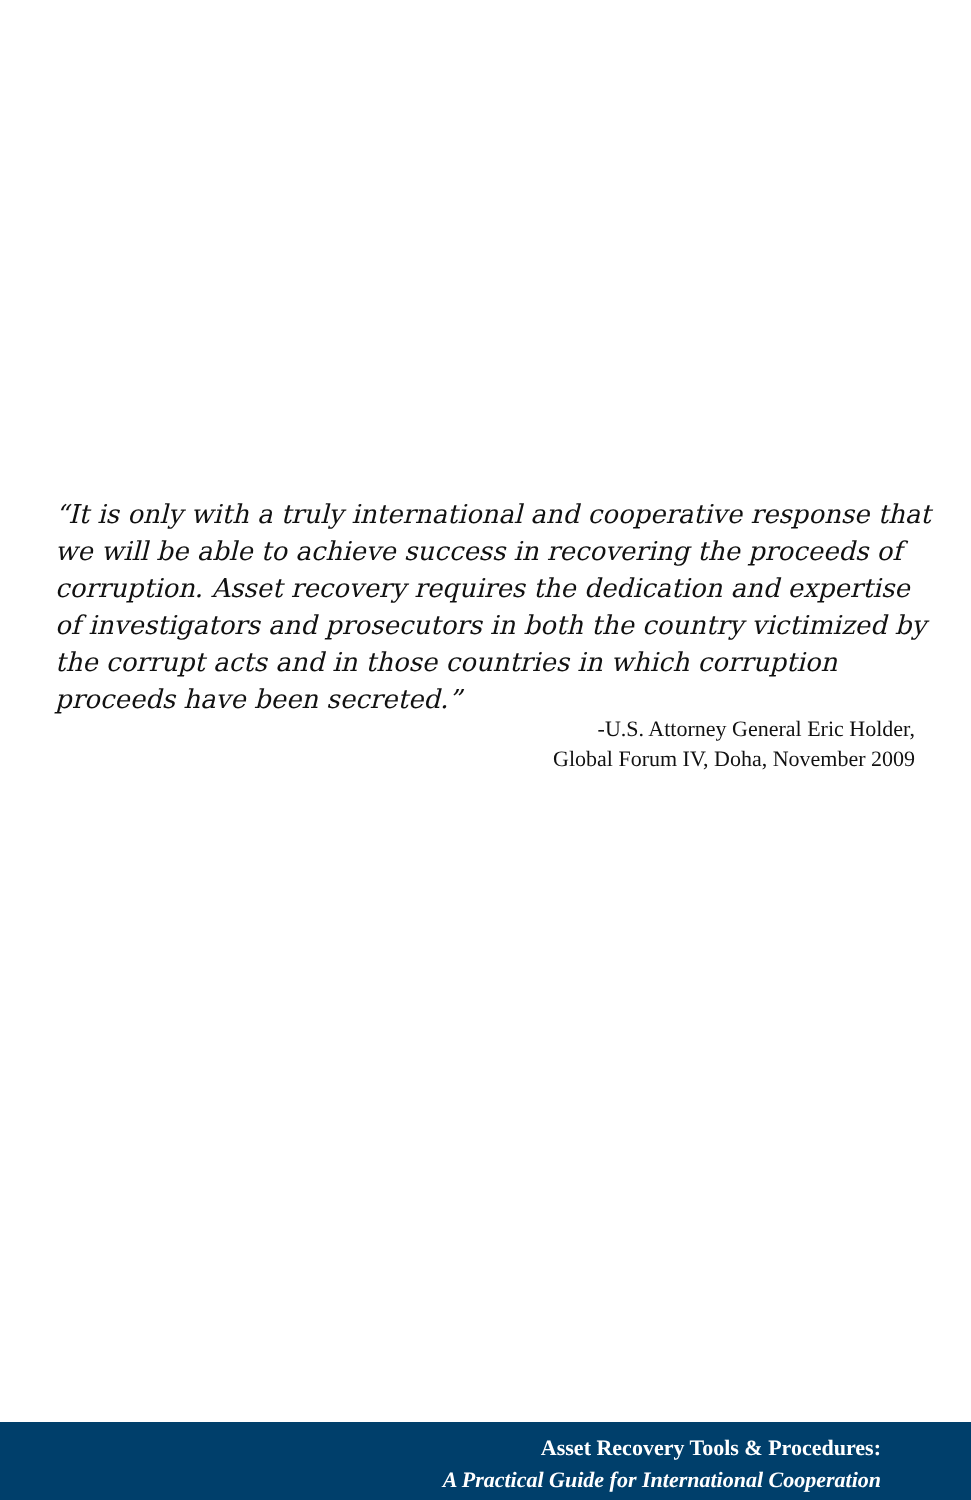“It is only with a truly international and cooperative response that we will be able to achieve success in recovering the proceeds of corruption. Asset recovery requires the dedication and expertise of investigators and prosecutors in both the country victimized by the corrupt acts and in those countries in which corruption proceeds have been secreted.”
-U.S. Attorney General Eric Holder,
Global Forum IV, Doha, November 2009
Asset Recovery Tools & Procedures:
A Practical Guide for International Cooperation